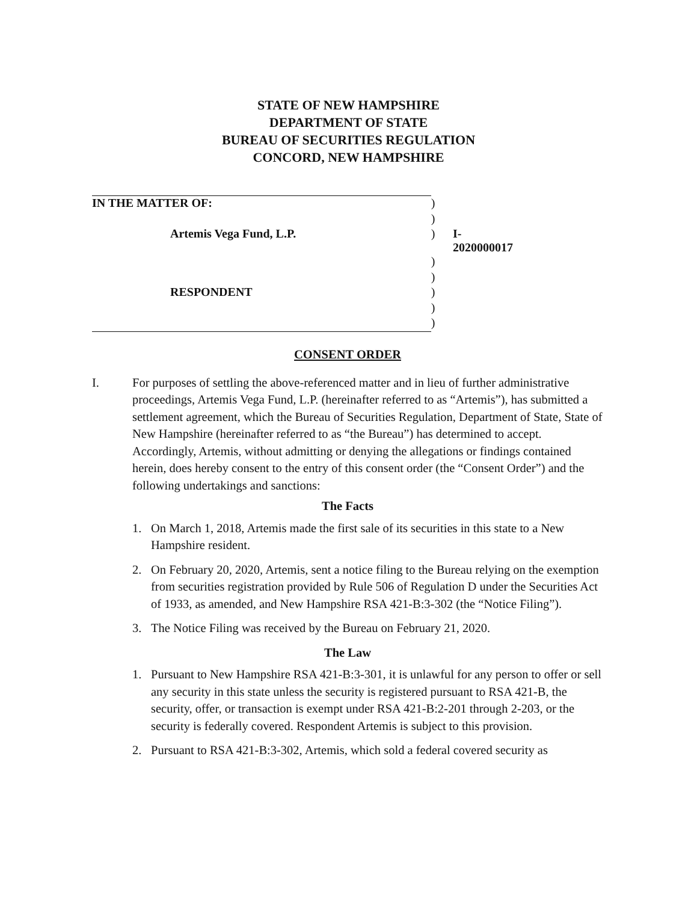STATE OF NEW HAMPSHIRE
DEPARTMENT OF STATE
BUREAU OF SECURITIES REGULATION
CONCORD, NEW HAMPSHIRE
| IN THE MATTER OF: | ) | |
| | ) | |
| Artemis Vega Fund, L.P. | ) | I-2020000017 |
| | ) | |
| | ) | |
| RESPONDENT | ) | |
| | ) | |
| | ) | |
CONSENT ORDER
I. For purposes of settling the above-referenced matter and in lieu of further administrative proceedings, Artemis Vega Fund, L.P. (hereinafter referred to as “Artemis”), has submitted a settlement agreement, which the Bureau of Securities Regulation, Department of State, State of New Hampshire (hereinafter referred to as “the Bureau”) has determined to accept. Accordingly, Artemis, without admitting or denying the allegations or findings contained herein, does hereby consent to the entry of this consent order (the “Consent Order”) and the following undertakings and sanctions:
The Facts
1. On March 1, 2018, Artemis made the first sale of its securities in this state to a New Hampshire resident.
2. On February 20, 2020, Artemis, sent a notice filing to the Bureau relying on the exemption from securities registration provided by Rule 506 of Regulation D under the Securities Act of 1933, as amended, and New Hampshire RSA 421-B:3-302 (the “Notice Filing”).
3. The Notice Filing was received by the Bureau on February 21, 2020.
The Law
1. Pursuant to New Hampshire RSA 421-B:3-301, it is unlawful for any person to offer or sell any security in this state unless the security is registered pursuant to RSA 421-B, the security, offer, or transaction is exempt under RSA 421-B:2-201 through 2-203, or the security is federally covered. Respondent Artemis is subject to this provision.
2. Pursuant to RSA 421-B:3-302, Artemis, which sold a federal covered security as